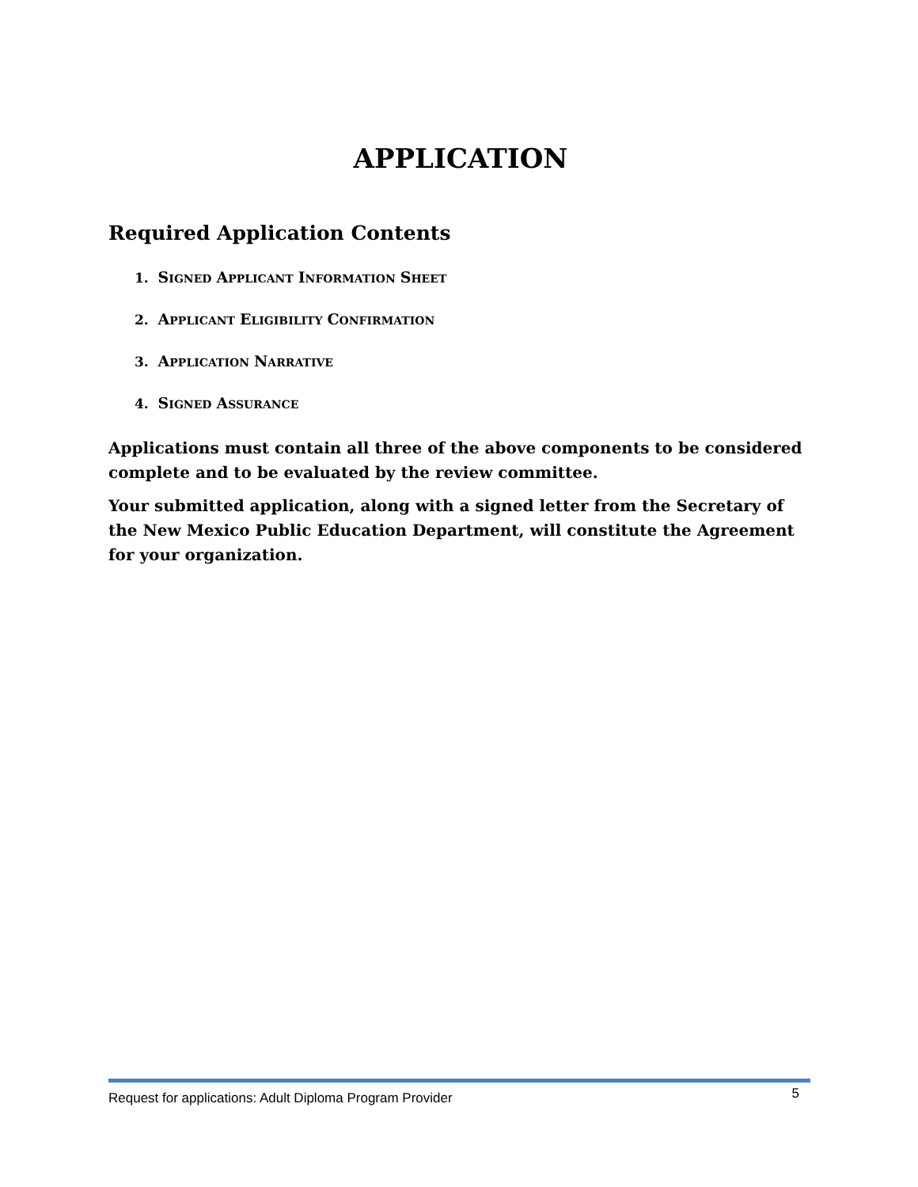APPLICATION
Required Application Contents
1. SIGNED APPLICANT INFORMATION SHEET
2. APPLICANT ELIGIBILITY CONFIRMATION
3. APPLICATION NARRATIVE
4. SIGNED ASSURANCE
Applications must contain all three of the above components to be considered complete and to be evaluated by the review committee.
Your submitted application, along with a signed letter from the Secretary of the New Mexico Public Education Department, will constitute the Agreement for your organization.
Request for applications: Adult Diploma Program Provider 5